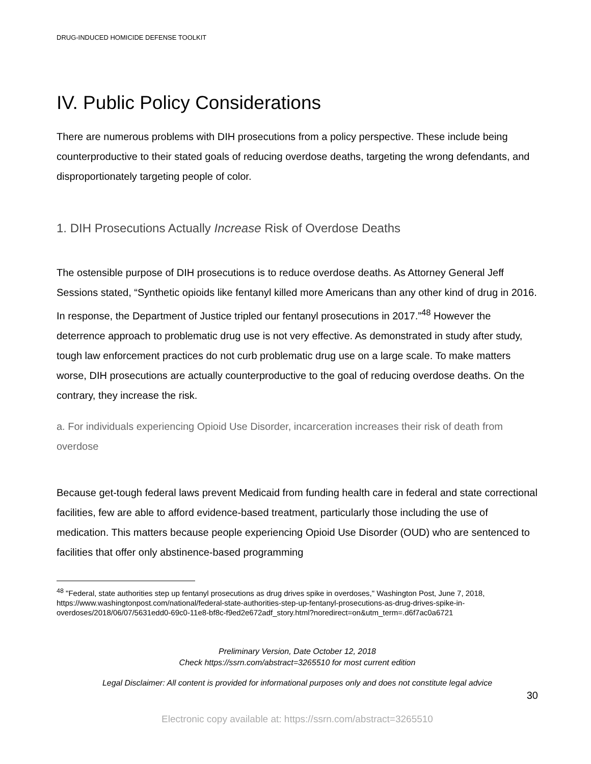DRUG-INDUCED HOMICIDE DEFENSE TOOLKIT
IV. Public Policy Considerations
There are numerous problems with DIH prosecutions from a policy perspective. These include being counterproductive to their stated goals of reducing overdose deaths, targeting the wrong defendants, and disproportionately targeting people of color.
1. DIH Prosecutions Actually Increase Risk of Overdose Deaths
The ostensible purpose of DIH prosecutions is to reduce overdose deaths. As Attorney General Jeff Sessions stated, “Synthetic opioids like fentanyl killed more Americans than any other kind of drug in 2016. In response, the Department of Justice tripled our fentanyl prosecutions in 2017.”<sup>48</sup> However the deterrence approach to problematic drug use is not very effective. As demonstrated in study after study, tough law enforcement practices do not curb problematic drug use on a large scale. To make matters worse, DIH prosecutions are actually counterproductive to the goal of reducing overdose deaths. On the contrary, they increase the risk.
a. For individuals experiencing Opioid Use Disorder, incarceration increases their risk of death from overdose
Because get-tough federal laws prevent Medicaid from funding health care in federal and state correctional facilities, few are able to afford evidence-based treatment, particularly those including the use of medication. This matters because people experiencing Opioid Use Disorder (OUD) who are sentenced to facilities that offer only abstinence-based programming
<sup>48</sup> "Federal, state authorities step up fentanyl prosecutions as drug drives spike in overdoses," Washington Post, June 7, 2018, https://www.washingtonpost.com/national/federal-state-authorities-step-up-fentanyl-prosecutions-as-drug-drives-spike-in-overdoses/2018/06/07/5631edd0-69c0-11e8-bf8c-f9ed2e672adf_story.html?noredirect=on&utm_term=.d6f7ac0a6721
Preliminary Version, Date October 12, 2018
Check https://ssrn.com/abstract=3265510 for most current edition
Legal Disclaimer: All content is provided for informational purposes only and does not constitute legal advice
30
Electronic copy available at: https://ssrn.com/abstract=3265510